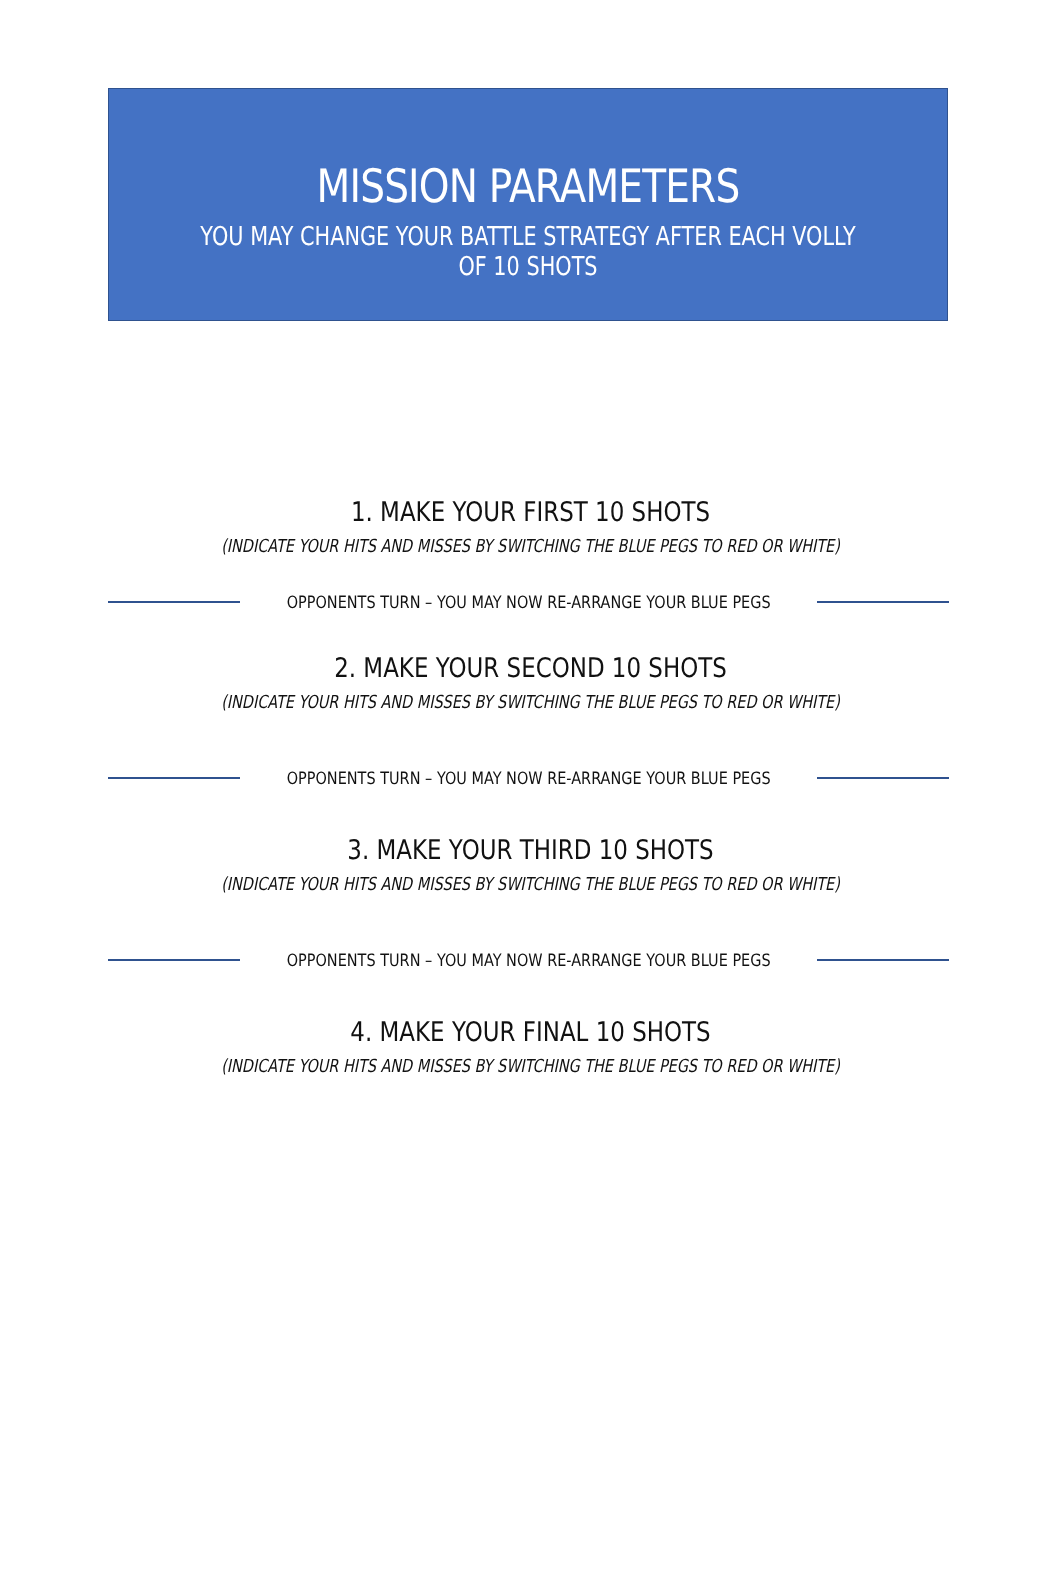MISSION PARAMETERS
YOU MAY CHANGE YOUR BATTLE STRATEGY AFTER EACH VOLLY OF 10 SHOTS
1. MAKE YOUR FIRST 10 SHOTS
(INDICATE YOUR HITS AND MISSES BY SWITCHING THE BLUE PEGS TO RED OR WHITE)
OPPONENTS TURN – YOU MAY NOW RE-ARRANGE YOUR BLUE PEGS
2. MAKE YOUR SECOND 10 SHOTS
(INDICATE YOUR HITS AND MISSES BY SWITCHING THE BLUE PEGS TO RED OR WHITE)
OPPONENTS TURN – YOU MAY NOW RE-ARRANGE YOUR BLUE PEGS
3. MAKE YOUR THIRD 10 SHOTS
(INDICATE YOUR HITS AND MISSES BY SWITCHING THE BLUE PEGS TO RED OR WHITE)
OPPONENTS TURN – YOU MAY NOW RE-ARRANGE YOUR BLUE PEGS
4. MAKE YOUR FINAL 10 SHOTS
(INDICATE YOUR HITS AND MISSES BY SWITCHING THE BLUE PEGS TO RED OR WHITE)